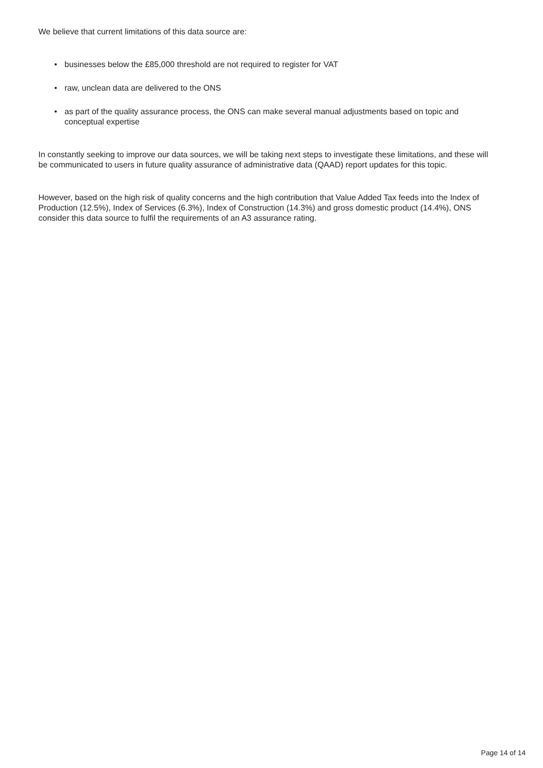We believe that current limitations of this data source are:
• businesses below the £85,000 threshold are not required to register for VAT
• raw, unclean data are delivered to the ONS
• as part of the quality assurance process, the ONS can make several manual adjustments based on topic and conceptual expertise
In constantly seeking to improve our data sources, we will be taking next steps to investigate these limitations, and these will be communicated to users in future quality assurance of administrative data (QAAD) report updates for this topic.
However, based on the high risk of quality concerns and the high contribution that Value Added Tax feeds into the Index of Production (12.5%), Index of Services (6.3%), Index of Construction (14.3%) and gross domestic product (14.4%), ONS consider this data source to fulfil the requirements of an A3 assurance rating.
Page 14 of 14